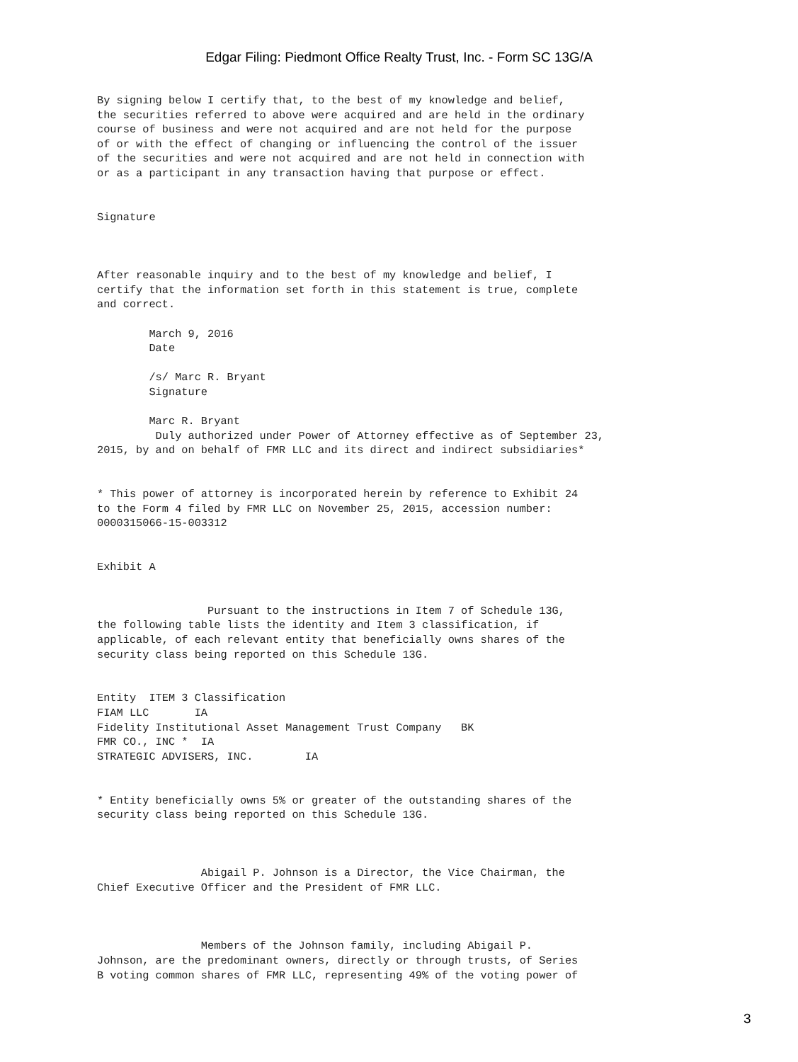Edgar Filing: Piedmont Office Realty Trust, Inc. - Form SC 13G/A
By signing below I certify that, to the best of my knowledge and belief,
the securities referred to above were acquired and are held in the ordinary
course of business and were not acquired and are not held for the purpose
of or with the effect of changing or influencing the control of the issuer
of the securities and were not acquired and are not held in connection with
or as a participant in any transaction having that purpose or effect.


Signature



After reasonable inquiry and to the best of my knowledge and belief, I
certify that the information set forth in this statement is true, complete
and correct.

        March 9, 2016
        Date

        /s/ Marc R. Bryant
        Signature

        Marc R. Bryant
         Duly authorized under Power of Attorney effective as of September 23,
2015, by and on behalf of FMR LLC and its direct and indirect subsidiaries*


* This power of attorney is incorporated herein by reference to Exhibit 24
to the Form 4 filed by FMR LLC on November 25, 2015, accession number:
0000315066-15-003312


Exhibit A


                 Pursuant to the instructions in Item 7 of Schedule 13G,
the following table lists the identity and Item 3 classification, if
applicable, of each relevant entity that beneficially owns shares of the
security class being reported on this Schedule 13G.


Entity  ITEM 3 Classification
FIAM LLC       IA
Fidelity Institutional Asset Management Trust Company   BK
FMR CO., INC *  IA
STRATEGIC ADVISERS, INC.        IA


* Entity beneficially owns 5% or greater of the outstanding shares of the
security class being reported on this Schedule 13G.



                Abigail P. Johnson is a Director, the Vice Chairman, the
Chief Executive Officer and the President of FMR LLC.



                Members of the Johnson family, including Abigail P.
Johnson, are the predominant owners, directly or through trusts, of Series
B voting common shares of FMR LLC, representing 49% of the voting power of
3